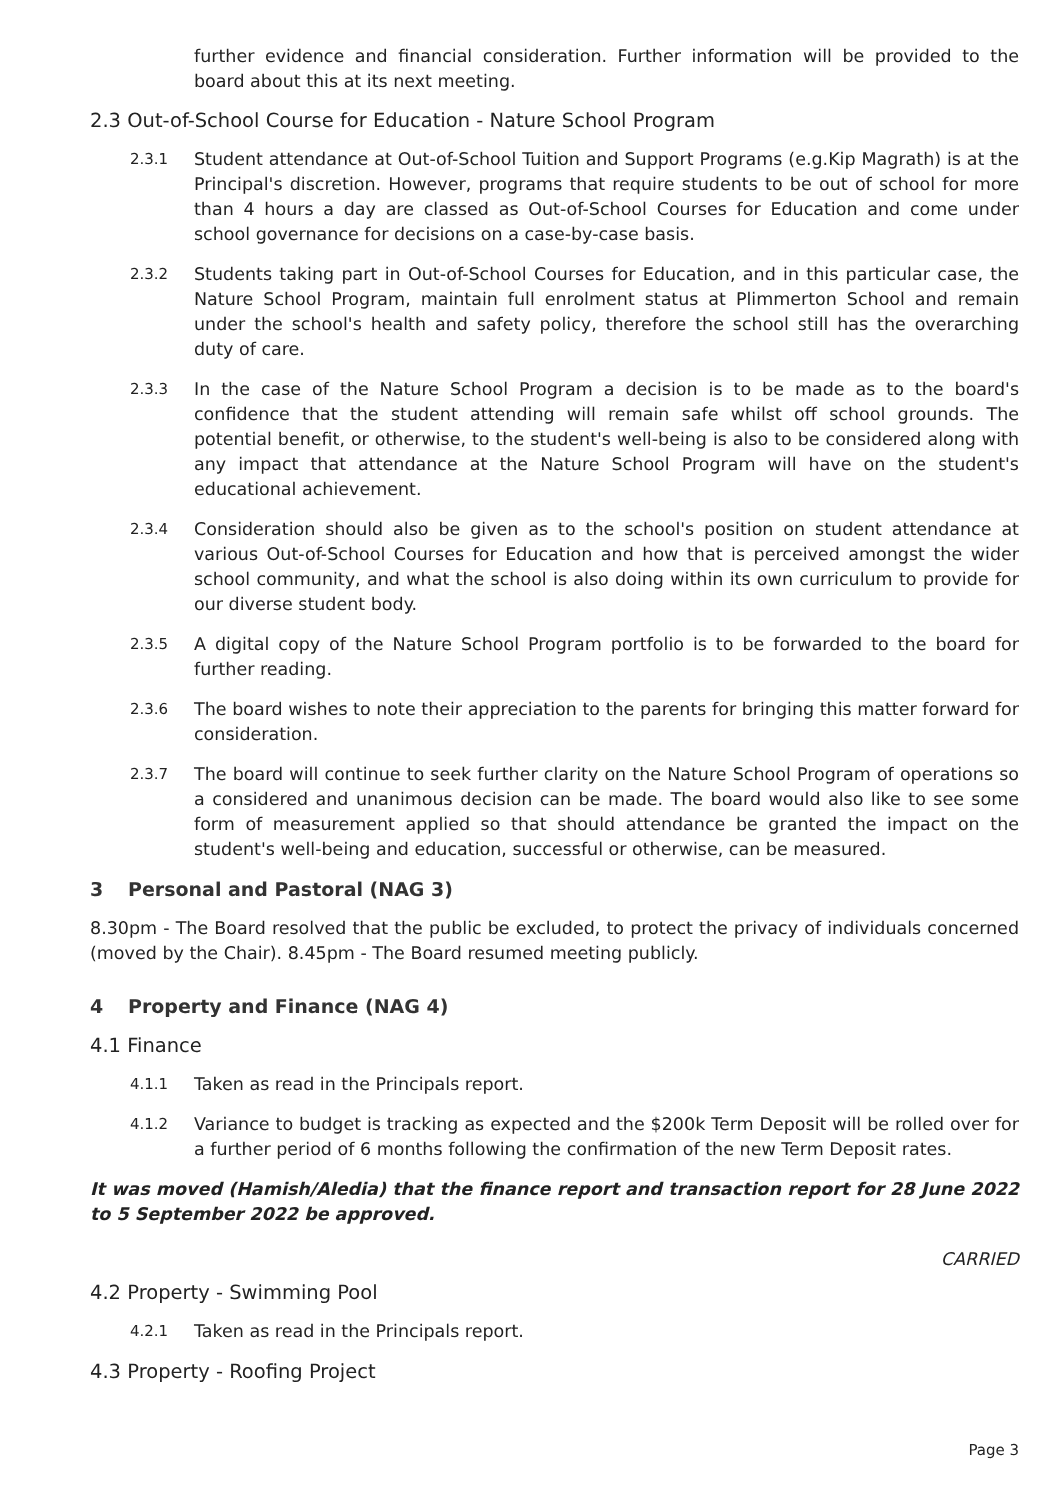further evidence and financial consideration. Further information will be provided to the board about this at its next meeting.
2.3 Out-of-School Course for Education - Nature School Program
2.3.1
Student attendance at Out-of-School Tuition and Support Programs (e.g.Kip Magrath) is at the Principal's discretion. However, programs that require students to be out of school for more than 4 hours a day are classed as Out-of-School Courses for Education and come under school governance for decisions on a case-by-case basis.
2.3.2
Students taking part in Out-of-School Courses for Education, and in this particular case, the Nature School Program, maintain full enrolment status at Plimmerton School and remain under the school's health and safety policy, therefore the school still has the overarching duty of care.
2.3.3
In the case of the Nature School Program a decision is to be made as to the board's confidence that the student attending will remain safe whilst off school grounds. The potential benefit, or otherwise, to the student's well-being is also to be considered along with any impact that attendance at the Nature School Program will have on the student's educational achievement.
2.3.4
Consideration should also be given as to the school's position on student attendance at various Out-of-School Courses for Education and how that is perceived amongst the wider school community, and what the school is also doing within its own curriculum to provide for our diverse student body.
2.3.5
A digital copy of the Nature School Program portfolio is to be forwarded to the board for further reading.
2.3.6
The board wishes to note their appreciation to the parents for bringing this matter forward for consideration.
2.3.7
The board will continue to seek further clarity on the Nature School Program of operations so a considered and unanimous decision can be made. The board would also like to see some form of measurement applied so that should attendance be granted the impact on the student's well-being and education, successful or otherwise, can be measured.
3 Personal and Pastoral (NAG 3)
8.30pm - The Board resolved that the public be excluded, to protect the privacy of individuals concerned (moved by the Chair). 8.45pm - The Board resumed meeting publicly.
4 Property and Finance (NAG 4)
4.1 Finance
4.1.1
Taken as read in the Principals report.
4.1.2
Variance to budget is tracking as expected and the $200k Term Deposit will be rolled over for a further period of 6 months following the confirmation of the new Term Deposit rates.
It was moved (Hamish/Aledia) that the finance report and transaction report for 28 June 2022 to 5 September 2022 be approved.
CARRIED
4.2 Property - Swimming Pool
4.2.1
Taken as read in the Principals report.
4.3 Property - Roofing Project
Page 3